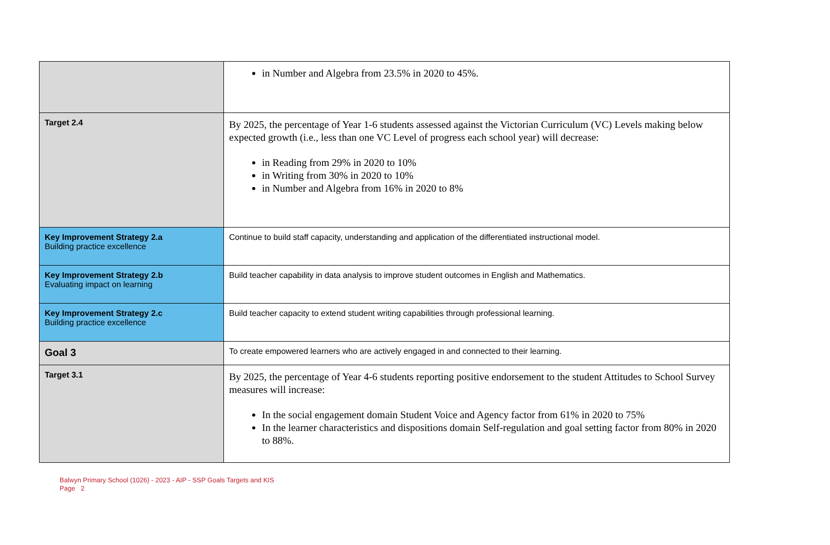| | in Number and Algebra from 23.5% in 2020 to 45%. |
| Target 2.4 | By 2025, the percentage of Year 1-6 students assessed against the Victorian Curriculum (VC) Levels making below expected growth (i.e., less than one VC Level of progress each school year) will decrease: in Reading from 29% in 2020 to 10% in Writing from 30% in 2020 to 10% in Number and Algebra from 16% in 2020 to 8% |
| Key Improvement Strategy 2.a Building practice excellence | Continue to build staff capacity, understanding and application of the differentiated instructional model. |
| Key Improvement Strategy 2.b Evaluating impact on learning | Build teacher capability in data analysis to improve student outcomes in English and Mathematics. |
| Key Improvement Strategy 2.c Building practice excellence | Build teacher capacity to extend student writing capabilities through professional learning. |
| Goal 3 | To create empowered learners who are actively engaged in and connected to their learning. |
| Target 3.1 | By 2025, the percentage of Year 4-6 students reporting positive endorsement to the student Attitudes to School Survey measures will increase: In the social engagement domain Student Voice and Agency factor from 61% in 2020 to 75% In the learner characteristics and dispositions domain Self-regulation and goal setting factor from 80% in 2020 to 88%. |
Balwyn Primary School (1026) - 2023 - AIP - SSP Goals Targets and KIS
Page 2